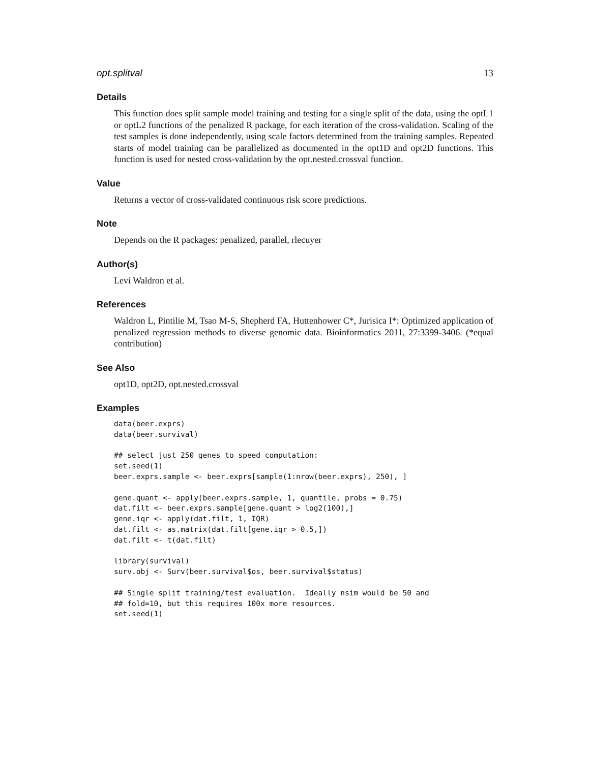opt.splitval 13
Details
This function does split sample model training and testing for a single split of the data, using the optL1 or optL2 functions of the penalized R package, for each iteration of the cross-validation. Scaling of the test samples is done independently, using scale factors determined from the training samples. Repeated starts of model training can be parallelized as documented in the opt1D and opt2D functions. This function is used for nested cross-validation by the opt.nested.crossval function.
Value
Returns a vector of cross-validated continuous risk score predictions.
Note
Depends on the R packages: penalized, parallel, rlecuyer
Author(s)
Levi Waldron et al.
References
Waldron L, Pintilie M, Tsao M-S, Shepherd FA, Huttenhower C*, Jurisica I*: Optimized application of penalized regression methods to diverse genomic data. Bioinformatics 2011, 27:3399-3406. (*equal contribution)
See Also
opt1D, opt2D, opt.nested.crossval
Examples
data(beer.exprs)
data(beer.survival)

## select just 250 genes to speed computation:
set.seed(1)
beer.exprs.sample <- beer.exprs[sample(1:nrow(beer.exprs), 250), ]

gene.quant <- apply(beer.exprs.sample, 1, quantile, probs = 0.75)
dat.filt <- beer.exprs.sample[gene.quant > log2(100),]
gene.iqr <- apply(dat.filt, 1, IQR)
dat.filt <- as.matrix(dat.filt[gene.iqr > 0.5,])
dat.filt <- t(dat.filt)

library(survival)
surv.obj <- Surv(beer.survival$os, beer.survival$status)

## Single split training/test evaluation.  Ideally nsim would be 50 and
## fold=10, but this requires 100x more resources.
set.seed(1)